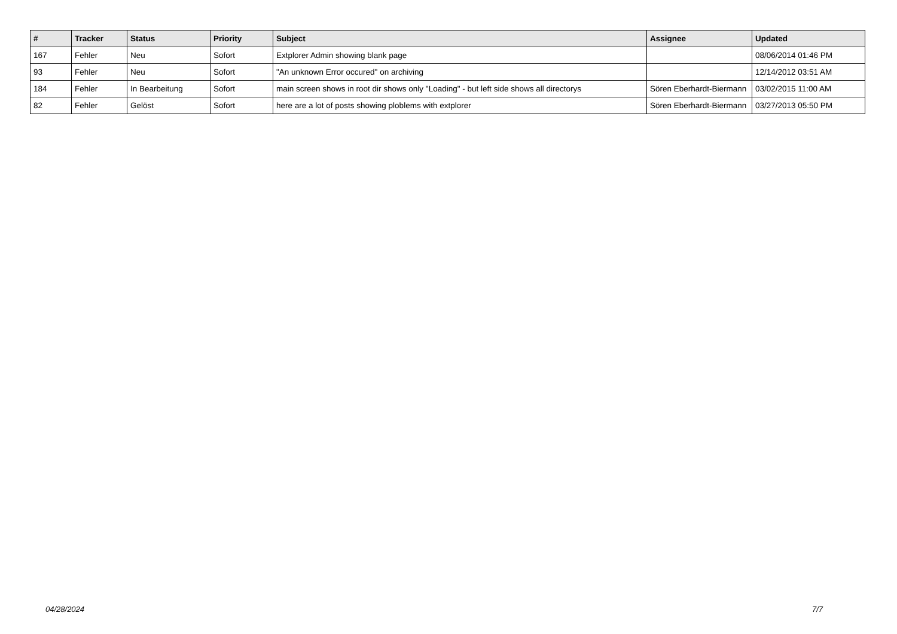| # | Tracker | Status | Priority | Subject | Assignee | Updated |
| --- | --- | --- | --- | --- | --- | --- |
| 167 | Fehler | Neu | Sofort | Extplorer Admin showing blank page | | 08/06/2014 01:46 PM |
| 93 | Fehler | Neu | Sofort | "An unknown Error occured" on archiving | | 12/14/2012 03:51 AM |
| 184 | Fehler | In Bearbeitung | Sofort | main screen shows in root dir shows only "Loading" - but left side shows all directorys | Sören Eberhardt-Biermann | 03/02/2015 11:00 AM |
| 82 | Fehler | Gelöst | Sofort | here are a lot of posts showing ploblems with extplorer | Sören Eberhardt-Biermann | 03/27/2013 05:50 PM |
04/28/2024 7/7